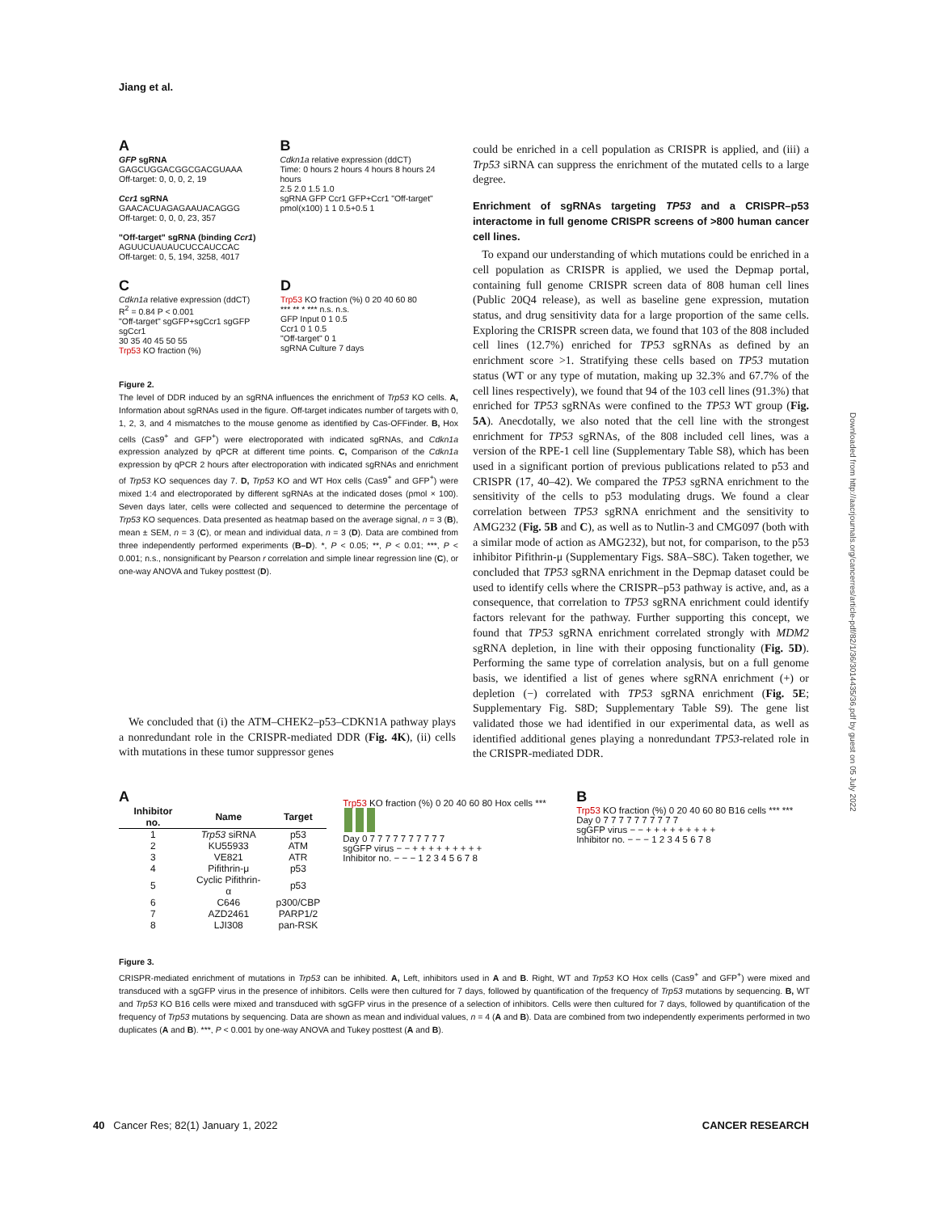Jiang et al.
A
GFP sgRNA
GAGCUGGACGGCGACGUAAA
Off-target: 0, 0, 0, 2, 19
Ccr1 sgRNA
GAACACUAGAGAAUACAGGG
Off-target: 0, 0, 0, 23, 357
"Off-target" sgRNA (binding Ccr1)
AGUUCUAUAUCUCCAUCCAC
Off-target: 0, 5, 194, 3258, 4017
B
Cdkn1a relative expression (ddCT)
Time: 0 hours 2 hours 4 hours 8 hours 24 hours
2.5 2.0 1.5 1.0
sgRNA GFP Ccr1 GFP+Ccr1 "Off-target"
pmol(x100) 1 1 0.5+0.5 1
C
Cdkn1a relative expression (ddCT)
R<sup>2</sup> = 0.84 P < 0.001
"Off-target" sgGFP+sgCcr1 sgGFP sgCcr1
30 35 40 45 50 55
Trp53 KO fraction (%)
D
Trp53 KO fraction (%) 0 20 40 60 80
*** ** * *** n.s. n.s.
GFP Input 0 1 0.5
Ccr1 0 1 0.5
"Off-target" 0 1
sgRNA Culture 7 days
Figure 2.
The level of DDR induced by an sgRNA influences the enrichment of Trp53 KO cells. A, Information about sgRNAs used in the figure. Off-target indicates number of targets with 0, 1, 2, 3, and 4 mismatches to the mouse genome as identified by Cas-OFFinder. B, Hox cells (Cas9<sup>+</sup> and GFP<sup>+</sup>) were electroporated with indicated sgRNAs, and Cdkn1a expression analyzed by qPCR at different time points. C, Comparison of the Cdkn1a expression by qPCR 2 hours after electroporation with indicated sgRNAs and enrichment of Trp53 KO sequences day 7. D, Trp53 KO and WT Hox cells (Cas9<sup>+</sup> and GFP<sup>+</sup>) were mixed 1:4 and electroporated by different sgRNAs at the indicated doses (pmol × 100). Seven days later, cells were collected and sequenced to determine the percentage of Trp53 KO sequences. Data presented as heatmap based on the average signal, n = 3 (B), mean ± SEM, n = 3 (C), or mean and individual data, n = 3 (D). Data are combined from three independently performed experiments (B–D). *, P < 0.05; **, P < 0.01; ***, P < 0.001; n.s., nonsignificant by Pearson r correlation and simple linear regression line (C), or one-way ANOVA and Tukey posttest (D).
We concluded that (i) the ATM–CHEK2–p53–CDKN1A pathway plays a nonredundant role in the CRISPR-mediated DDR (Fig. 4K), (ii) cells with mutations in these tumor suppressor genes
could be enriched in a cell population as CRISPR is applied, and (iii) a Trp53 siRNA can suppress the enrichment of the mutated cells to a large degree.
Enrichment of sgRNAs targeting TP53 and a CRISPR–p53 interactome in full genome CRISPR screens of >800 human cancer cell lines.
To expand our understanding of which mutations could be enriched in a cell population as CRISPR is applied, we used the Depmap portal, containing full genome CRISPR screen data of 808 human cell lines (Public 20Q4 release), as well as baseline gene expression, mutation status, and drug sensitivity data for a large proportion of the same cells. Exploring the CRISPR screen data, we found that 103 of the 808 included cell lines (12.7%) enriched for TP53 sgRNAs as defined by an enrichment score >1. Stratifying these cells based on TP53 mutation status (WT or any type of mutation, making up 32.3% and 67.7% of the cell lines respectively), we found that 94 of the 103 cell lines (91.3%) that enriched for TP53 sgRNAs were confined to the TP53 WT group (Fig. 5A). Anecdotally, we also noted that the cell line with the strongest enrichment for TP53 sgRNAs, of the 808 included cell lines, was a version of the RPE-1 cell line (Supplementary Table S8), which has been used in a significant portion of previous publications related to p53 and CRISPR (17, 40–42). We compared the TP53 sgRNA enrichment to the sensitivity of the cells to p53 modulating drugs. We found a clear correlation between TP53 sgRNA enrichment and the sensitivity to AMG232 (Fig. 5B and C), as well as to Nutlin-3 and CMG097 (both with a similar mode of action as AMG232), but not, for comparison, to the p53 inhibitor Pifithrin-μ (Supplementary Figs. S8A–S8C). Taken together, we concluded that TP53 sgRNA enrichment in the Depmap dataset could be used to identify cells where the CRISPR–p53 pathway is active, and, as a consequence, that correlation to TP53 sgRNA enrichment could identify factors relevant for the pathway. Further supporting this concept, we found that TP53 sgRNA enrichment correlated strongly with MDM2 sgRNA depletion, in line with their opposing functionality (Fig. 5D). Performing the same type of correlation analysis, but on a full genome basis, we identified a list of genes where sgRNA enrichment (+) or depletion (−) correlated with TP53 sgRNA enrichment (Fig. 5E; Supplementary Fig. S8D; Supplementary Table S9). The gene list validated those we had identified in our experimental data, as well as identified additional genes playing a nonredundant TP53-related role in the CRISPR-mediated DDR.
A
| Inhibitor no. | Name | Target |
| --- | --- | --- |
| 1 | Trp53 siRNA | p53 |
| 2 | KU55933 | ATM |
| 3 | VE821 | ATR |
| 4 | Pifithrin-μ | p53 |
| 5 | Cyclic Pifithrin-α | p53 |
| 6 | C646 | p300/CBP |
| 7 | AZD2461 | PARP1/2 |
| 8 | LJI308 | pan-RSK |
Trp53 KO fraction (%) 0 20 40 60 80 Hox cells ***
Day 0 7 7 7 7 7 7 7 7 7 7
sgGFP virus − − + + + + + + + + +
Inhibitor no. − − − 1 2 3 4 5 6 7 8
B
Trp53 KO fraction (%) 0 20 40 60 80 B16 cells *** ***
Day 0 7 7 7 7 7 7 7 7 7 7
sgGFP virus − − + + + + + + + + +
Inhibitor no. − − − 1 2 3 4 5 6 7 8
Figure 3.
CRISPR-mediated enrichment of mutations in Trp53 can be inhibited. A, Left, inhibitors used in A and B. Right, WT and Trp53 KO Hox cells (Cas9<sup>+</sup> and GFP<sup>+</sup>) were mixed and transduced with a sgGFP virus in the presence of inhibitors. Cells were then cultured for 7 days, followed by quantification of the frequency of Trp53 mutations by sequencing. B, WT and Trp53 KO B16 cells were mixed and transduced with sgGFP virus in the presence of a selection of inhibitors. Cells were then cultured for 7 days, followed by quantification of the frequency of Trp53 mutations by sequencing. Data are shown as mean and individual values, n = 4 (A and B). Data are combined from two independently experiments performed in two duplicates (A and B). ***, P < 0.001 by one-way ANOVA and Tukey posttest (A and B).
Downloaded from http://aacrjournals.org/cancerres/article-pdf/82/1/36/3014435/36.pdf by guest on 05 July 2022
40 Cancer Res; 82(1) January 1, 2022 CANCER RESEARCH